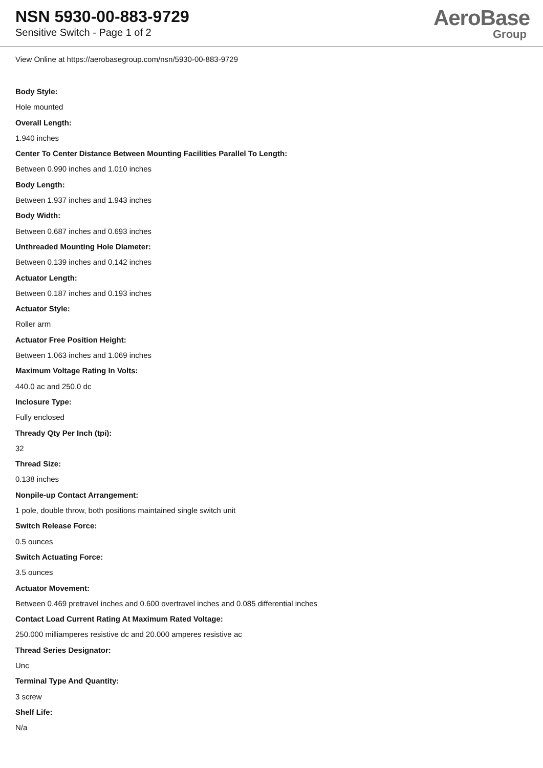NSN 5930-00-883-9729
Sensitive Switch - Page 1 of 2
AeroBase
Group
View Online at https://aerobasegroup.com/nsn/5930-00-883-9729
Body Style:
Hole mounted
Overall Length:
1.940 inches
Center To Center Distance Between Mounting Facilities Parallel To Length:
Between 0.990 inches and 1.010 inches
Body Length:
Between 1.937 inches and 1.943 inches
Body Width:
Between 0.687 inches and 0.693 inches
Unthreaded Mounting Hole Diameter:
Between 0.139 inches and 0.142 inches
Actuator Length:
Between 0.187 inches and 0.193 inches
Actuator Style:
Roller arm
Actuator Free Position Height:
Between 1.063 inches and 1.069 inches
Maximum Voltage Rating In Volts:
440.0 ac and 250.0 dc
Inclosure Type:
Fully enclosed
Thready Qty Per Inch (tpi):
32
Thread Size:
0.138 inches
Nonpile-up Contact Arrangement:
1 pole, double throw, both positions maintained single switch unit
Switch Release Force:
0.5 ounces
Switch Actuating Force:
3.5 ounces
Actuator Movement:
Between 0.469 pretravel inches and 0.600 overtravel inches and 0.085 differential inches
Contact Load Current Rating At Maximum Rated Voltage:
250.000 milliamperes resistive dc and 20.000 amperes resistive ac
Thread Series Designator:
Unc
Terminal Type And Quantity:
3 screw
Shelf Life:
N/a